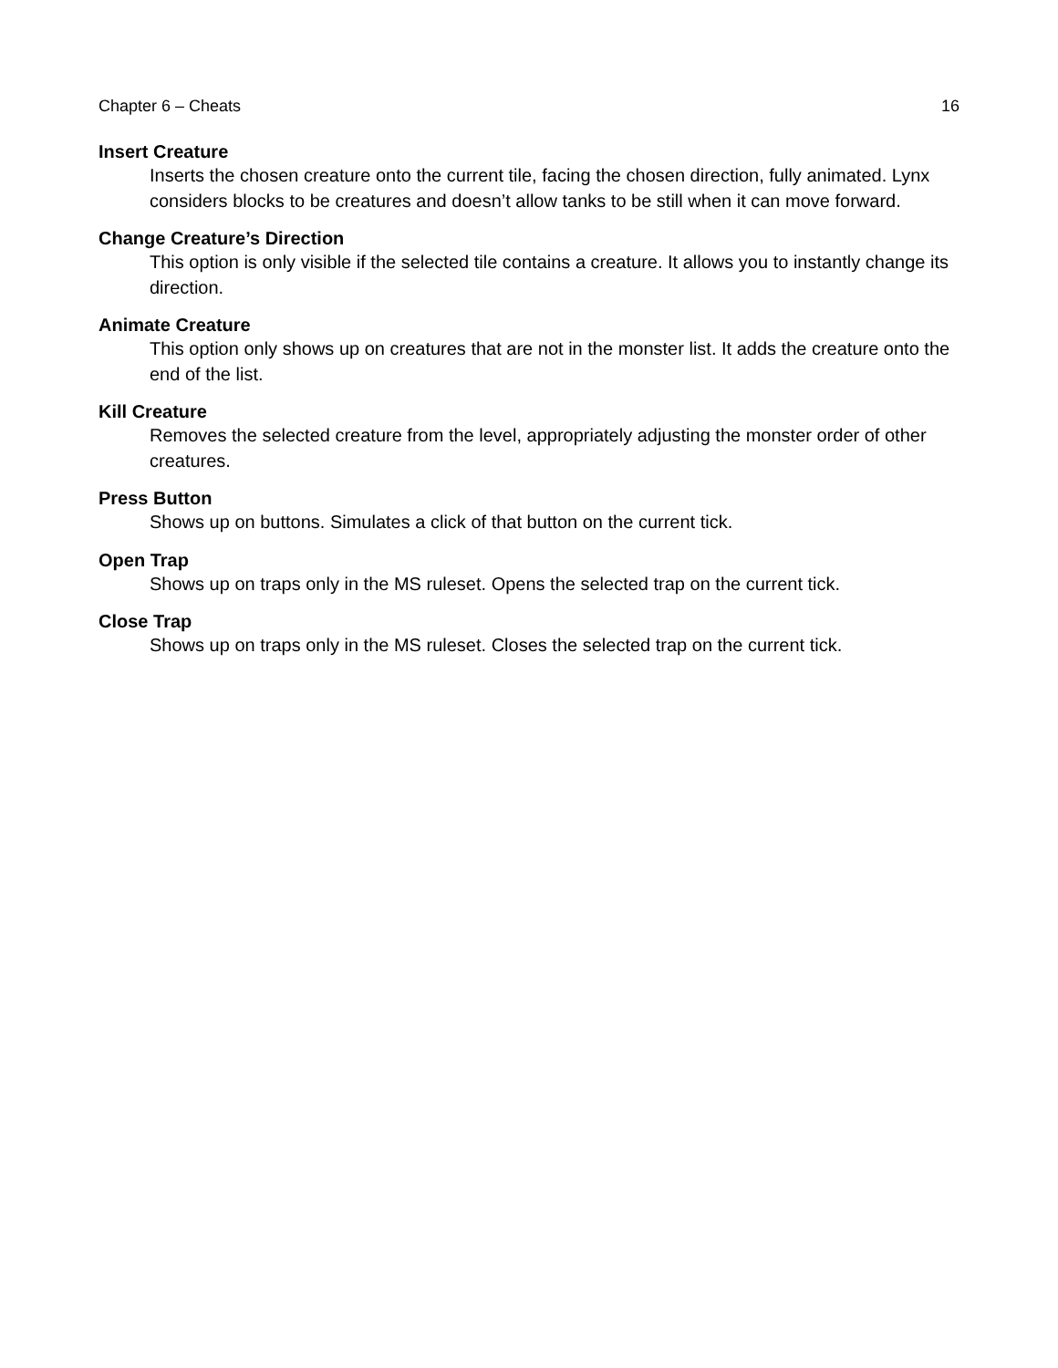Chapter 6 – Cheats 16
Insert Creature
Inserts the chosen creature onto the current tile, facing the chosen direction, fully animated. Lynx considers blocks to be creatures and doesn’t allow tanks to be still when it can move forward.
Change Creature’s Direction
This option is only visible if the selected tile contains a creature. It allows you to instantly change its direction.
Animate Creature
This option only shows up on creatures that are not in the monster list. It adds the creature onto the end of the list.
Kill Creature
Removes the selected creature from the level, appropriately adjusting the monster order of other creatures.
Press Button
Shows up on buttons. Simulates a click of that button on the current tick.
Open Trap
Shows up on traps only in the MS ruleset. Opens the selected trap on the current tick.
Close Trap
Shows up on traps only in the MS ruleset. Closes the selected trap on the current tick.